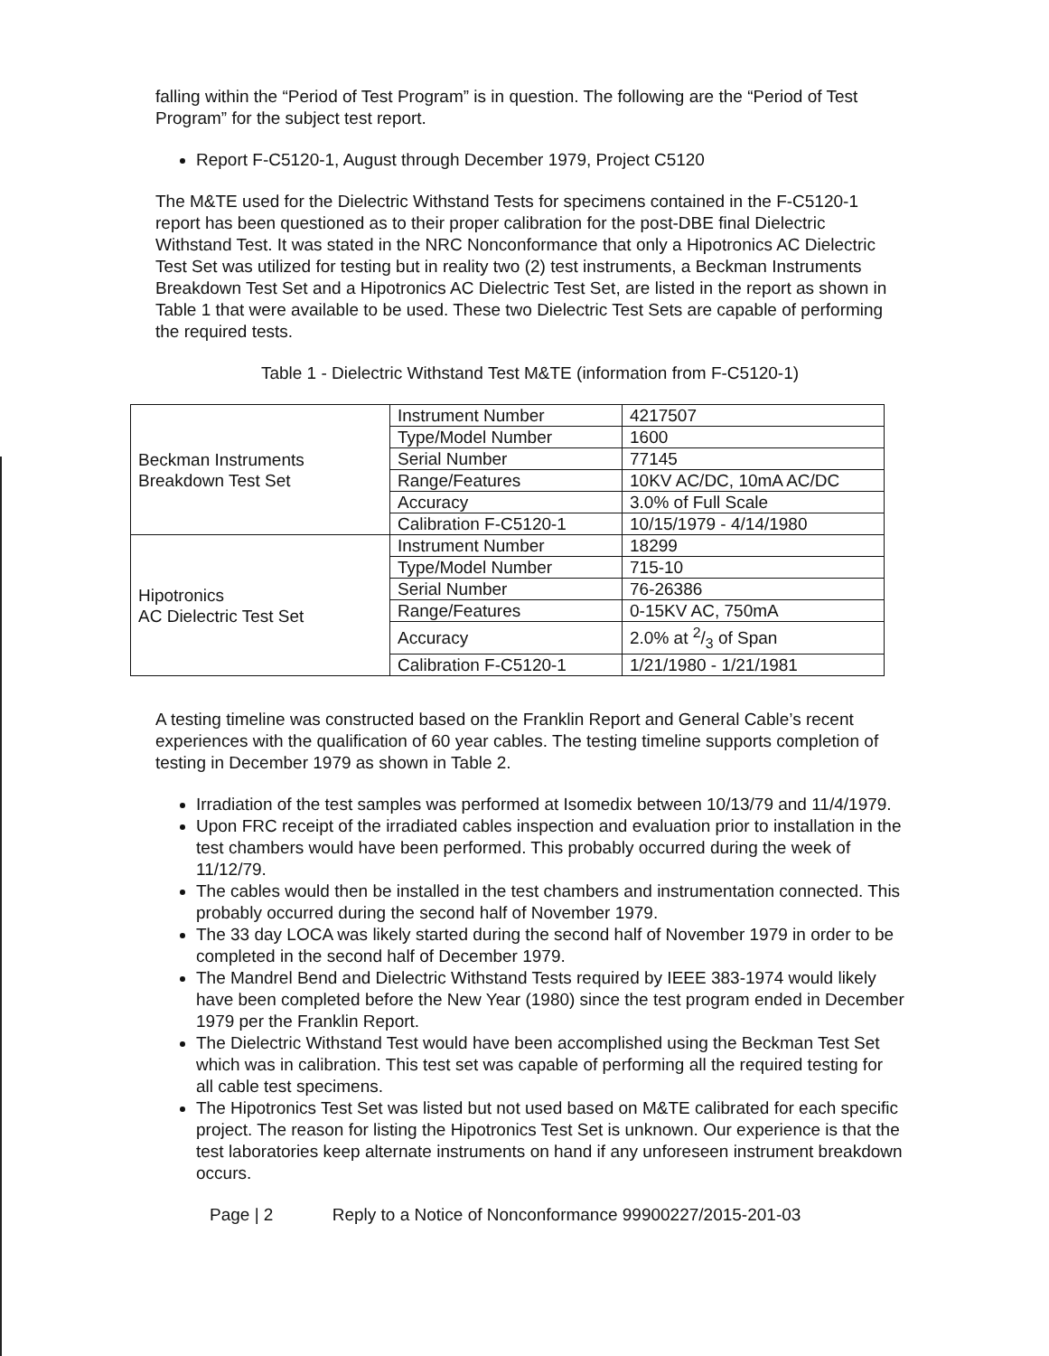falling within the “Period of Test Program” is in question. The following are the “Period of Test Program” for the subject test report.
Report F-C5120-1, August through December 1979, Project C5120
The M&TE used for the Dielectric Withstand Tests for specimens contained in the F-C5120-1 report has been questioned as to their proper calibration for the post-DBE final Dielectric Withstand Test. It was stated in the NRC Nonconformance that only a Hipotronics AC Dielectric Test Set was utilized for testing but in reality two (2) test instruments, a Beckman Instruments Breakdown Test Set and a Hipotronics AC Dielectric Test Set, are listed in the report as shown in Table 1 that were available to be used. These two Dielectric Test Sets are capable of performing the required tests.
Table 1 - Dielectric Withstand Test M&TE (information from F-C5120-1)
| Beckman Instruments Breakdown Test Set | Instrument Number | 4217507 |
| | Type/Model Number | 1600 |
| | Serial Number | 77145 |
| | Range/Features | 10KV AC/DC, 10mA AC/DC |
| | Accuracy | 3.0% of Full Scale |
| | Calibration F-C5120-1 | 10/15/1979 - 4/14/1980 |
| Hipotronics AC Dielectric Test Set | Instrument Number | 18299 |
| | Type/Model Number | 715-10 |
| | Serial Number | 76-26386 |
| | Range/Features | 0-15KV AC, 750mA |
| | Accuracy | 2.0% at 2/3 of Span |
| | Calibration F-C5120-1 | 1/21/1980 - 1/21/1981 |
A testing timeline was constructed based on the Franklin Report and General Cable’s recent experiences with the qualification of 60 year cables. The testing timeline supports completion of testing in December 1979 as shown in Table 2.
Irradiation of the test samples was performed at Isomedix between 10/13/79 and 11/4/1979.
Upon FRC receipt of the irradiated cables inspection and evaluation prior to installation in the test chambers would have been performed. This probably occurred during the week of 11/12/79.
The cables would then be installed in the test chambers and instrumentation connected. This probably occurred during the second half of November 1979.
The 33 day LOCA was likely started during the second half of November 1979 in order to be completed in the second half of December 1979.
The Mandrel Bend and Dielectric Withstand Tests required by IEEE 383-1974 would likely have been completed before the New Year (1980) since the test program ended in December 1979 per the Franklin Report.
The Dielectric Withstand Test would have been accomplished using the Beckman Test Set which was in calibration. This test set was capable of performing all the required testing for all cable test specimens.
The Hipotronics Test Set was listed but not used based on M&TE calibrated for each specific project. The reason for listing the Hipotronics Test Set is unknown. Our experience is that the test laboratories keep alternate instruments on hand if any unforeseen instrument breakdown occurs.
Page | 2 Reply to a Notice of Nonconformance 99900227/2015-201-03